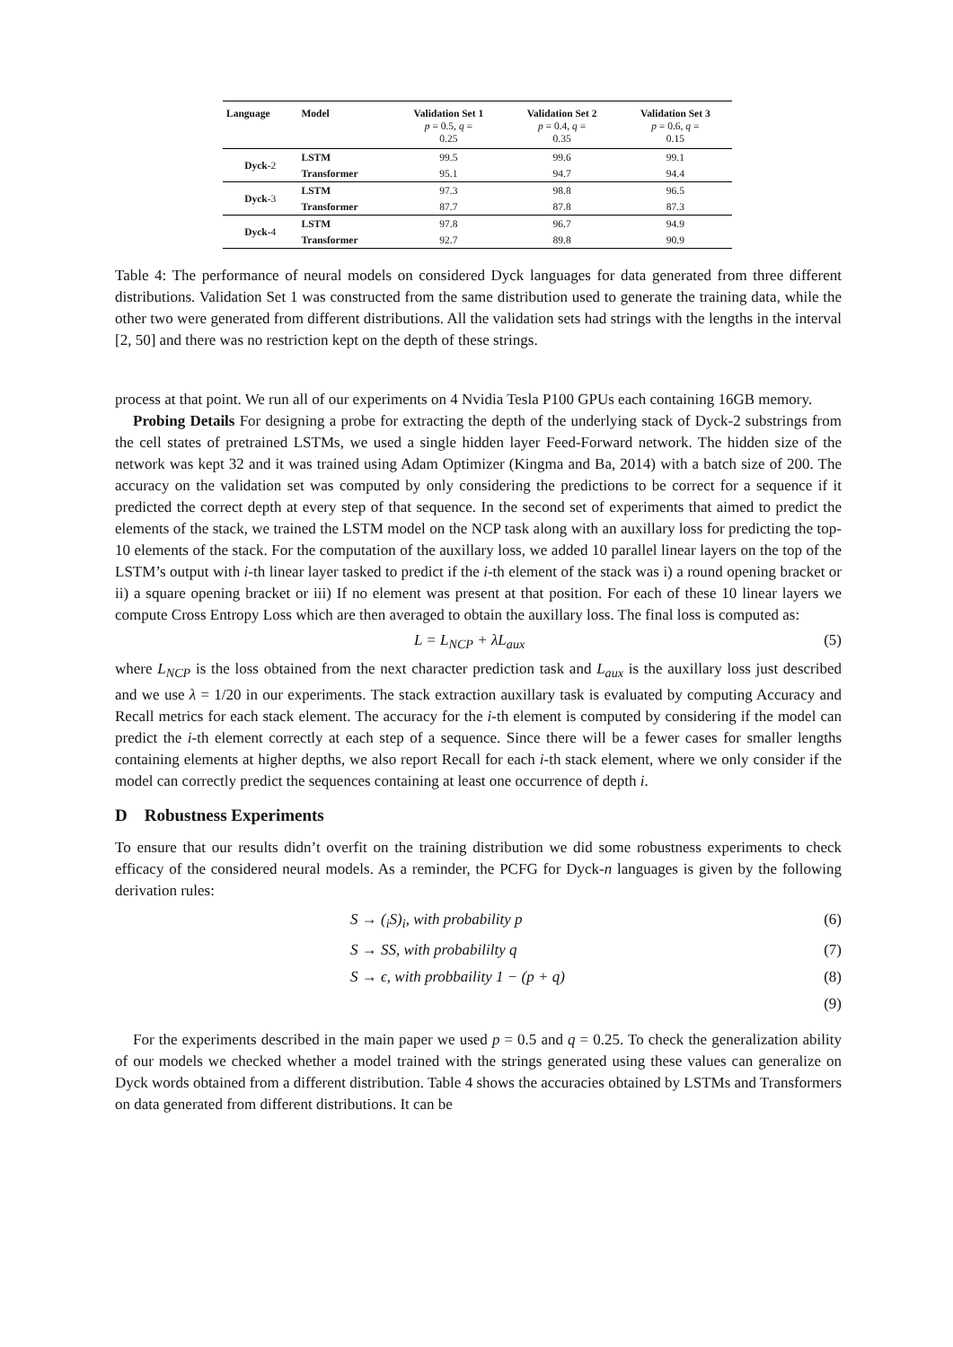| Language | Model | Validation Set 1 p = 0.5, q = 0.25 | Validation Set 2 p = 0.4, q = 0.35 | Validation Set 3 p = 0.6, q = 0.15 |
| --- | --- | --- | --- | --- |
| Dyck- 2 | LSTM | 99.5 | 99.6 | 99.1 |
| | Transformer | 95.1 | 94.7 | 94.4 |
| Dyck- 3 | LSTM | 97.3 | 98.8 | 96.5 |
| | Transformer | 87.7 | 87.8 | 87.3 |
| Dyck- 4 | LSTM | 97.8 | 96.7 | 94.9 |
| | Transformer | 92.7 | 89.8 | 90.9 |
Table 4: The performance of neural models on considered Dyck languages for data generated from three different distributions. Validation Set 1 was constructed from the same distribution used to generate the training data, while the other two were generated from different distributions. All the validation sets had strings with the lengths in the interval [2, 50] and there was no restriction kept on the depth of these strings.
process at that point. We run all of our experiments on 4 Nvidia Tesla P100 GPUs each containing 16GB memory.
Probing Details For designing a probe for extracting the depth of the underlying stack of Dyck-2 substrings from the cell states of pretrained LSTMs, we used a single hidden layer Feed-Forward network. The hidden size of the network was kept 32 and it was trained using Adam Optimizer (Kingma and Ba, 2014) with a batch size of 200. The accuracy on the validation set was computed by only considering the predictions to be correct for a sequence if it predicted the correct depth at every step of that sequence. In the second set of experiments that aimed to predict the elements of the stack, we trained the LSTM model on the NCP task along with an auxillary loss for predicting the top-10 elements of the stack. For the computation of the auxillary loss, we added 10 parallel linear layers on the top of the LSTM’s output with i-th linear layer tasked to predict if the i-th element of the stack was i) a round opening bracket or ii) a square opening bracket or iii) If no element was present at that position. For each of these 10 linear layers we compute Cross Entropy Loss which are then averaged to obtain the auxillary loss. The final loss is computed as:
L = L<sub>NCP</sub> + λL<sub>aux</sub> (5)
where L<sub>NCP</sub> is the loss obtained from the next character prediction task and L<sub>aux</sub> is the auxillary loss just described and we use λ = 1/20 in our experiments. The stack extraction auxillary task is evaluated by computing Accuracy and Recall metrics for each stack element. The accuracy for the i-th element is computed by considering if the model can predict the i-th element correctly at each step of a sequence. Since there will be a fewer cases for smaller lengths containing elements at higher depths, we also report Recall for each i-th stack element, where we only consider if the model can correctly predict the sequences containing at least one occurrence of depth i.
D Robustness Experiments
To ensure that our results didn’t overfit on the training distribution we did some robustness experiments to check efficacy of the considered neural models. As a reminder, the PCFG for Dyck-n languages is given by the following derivation rules:
S → (<sub>i</sub>S)<sub>i</sub>, with probability p (6)
S → SS, with probabililty q (7)
S → ϵ, with probbaility 1 − (p + q) (8)
(9)
For the experiments described in the main paper we used p = 0.5 and q = 0.25. To check the generalization ability of our models we checked whether a model trained with the strings generated using these values can generalize on Dyck words obtained from a different distribution. Table 4 shows the accuracies obtained by LSTMs and Transformers on data generated from different distributions. It can be